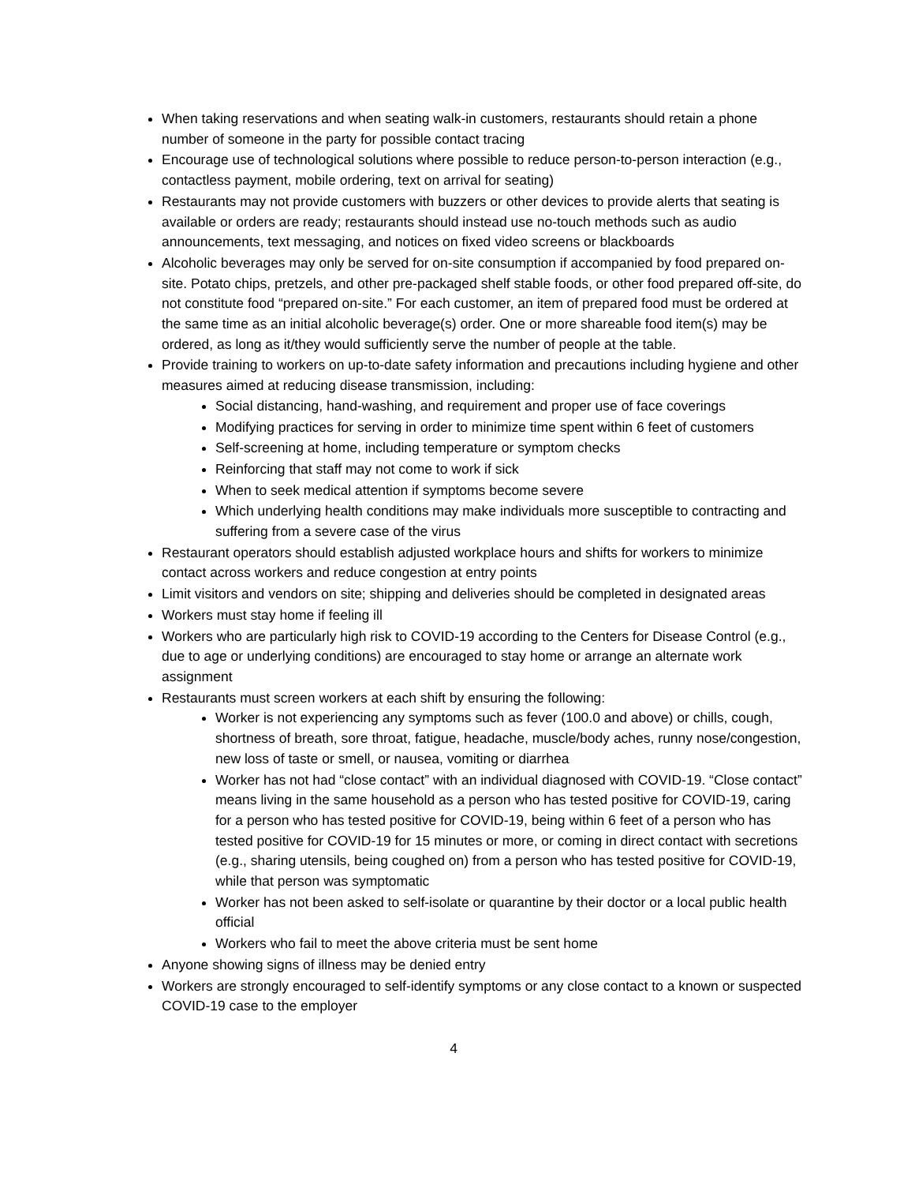When taking reservations and when seating walk-in customers, restaurants should retain a phone number of someone in the party for possible contact tracing
Encourage use of technological solutions where possible to reduce person-to-person interaction (e.g., contactless payment, mobile ordering, text on arrival for seating)
Restaurants may not provide customers with buzzers or other devices to provide alerts that seating is available or orders are ready; restaurants should instead use no-touch methods such as audio announcements, text messaging, and notices on fixed video screens or blackboards
Alcoholic beverages may only be served for on-site consumption if accompanied by food prepared on-site. Potato chips, pretzels, and other pre-packaged shelf stable foods, or other food prepared off-site, do not constitute food “prepared on-site.” For each customer, an item of prepared food must be ordered at the same time as an initial alcoholic beverage(s) order. One or more shareable food item(s) may be ordered, as long as it/they would sufficiently serve the number of people at the table.
Provide training to workers on up-to-date safety information and precautions including hygiene and other measures aimed at reducing disease transmission, including:
Social distancing, hand-washing, and requirement and proper use of face coverings
Modifying practices for serving in order to minimize time spent within 6 feet of customers
Self-screening at home, including temperature or symptom checks
Reinforcing that staff may not come to work if sick
When to seek medical attention if symptoms become severe
Which underlying health conditions may make individuals more susceptible to contracting and suffering from a severe case of the virus
Restaurant operators should establish adjusted workplace hours and shifts for workers to minimize contact across workers and reduce congestion at entry points
Limit visitors and vendors on site; shipping and deliveries should be completed in designated areas
Workers must stay home if feeling ill
Workers who are particularly high risk to COVID-19 according to the Centers for Disease Control (e.g., due to age or underlying conditions) are encouraged to stay home or arrange an alternate work assignment
Restaurants must screen workers at each shift by ensuring the following:
Worker is not experiencing any symptoms such as fever (100.0 and above) or chills, cough, shortness of breath, sore throat, fatigue, headache, muscle/body aches, runny nose/congestion, new loss of taste or smell, or nausea, vomiting or diarrhea
Worker has not had “close contact” with an individual diagnosed with COVID-19. “Close contact” means living in the same household as a person who has tested positive for COVID-19, caring for a person who has tested positive for COVID-19, being within 6 feet of a person who has tested positive for COVID-19 for 15 minutes or more, or coming in direct contact with secretions (e.g., sharing utensils, being coughed on) from a person who has tested positive for COVID-19, while that person was symptomatic
Worker has not been asked to self-isolate or quarantine by their doctor or a local public health official
Workers who fail to meet the above criteria must be sent home
Anyone showing signs of illness may be denied entry
Workers are strongly encouraged to self-identify symptoms or any close contact to a known or suspected COVID-19 case to the employer
4